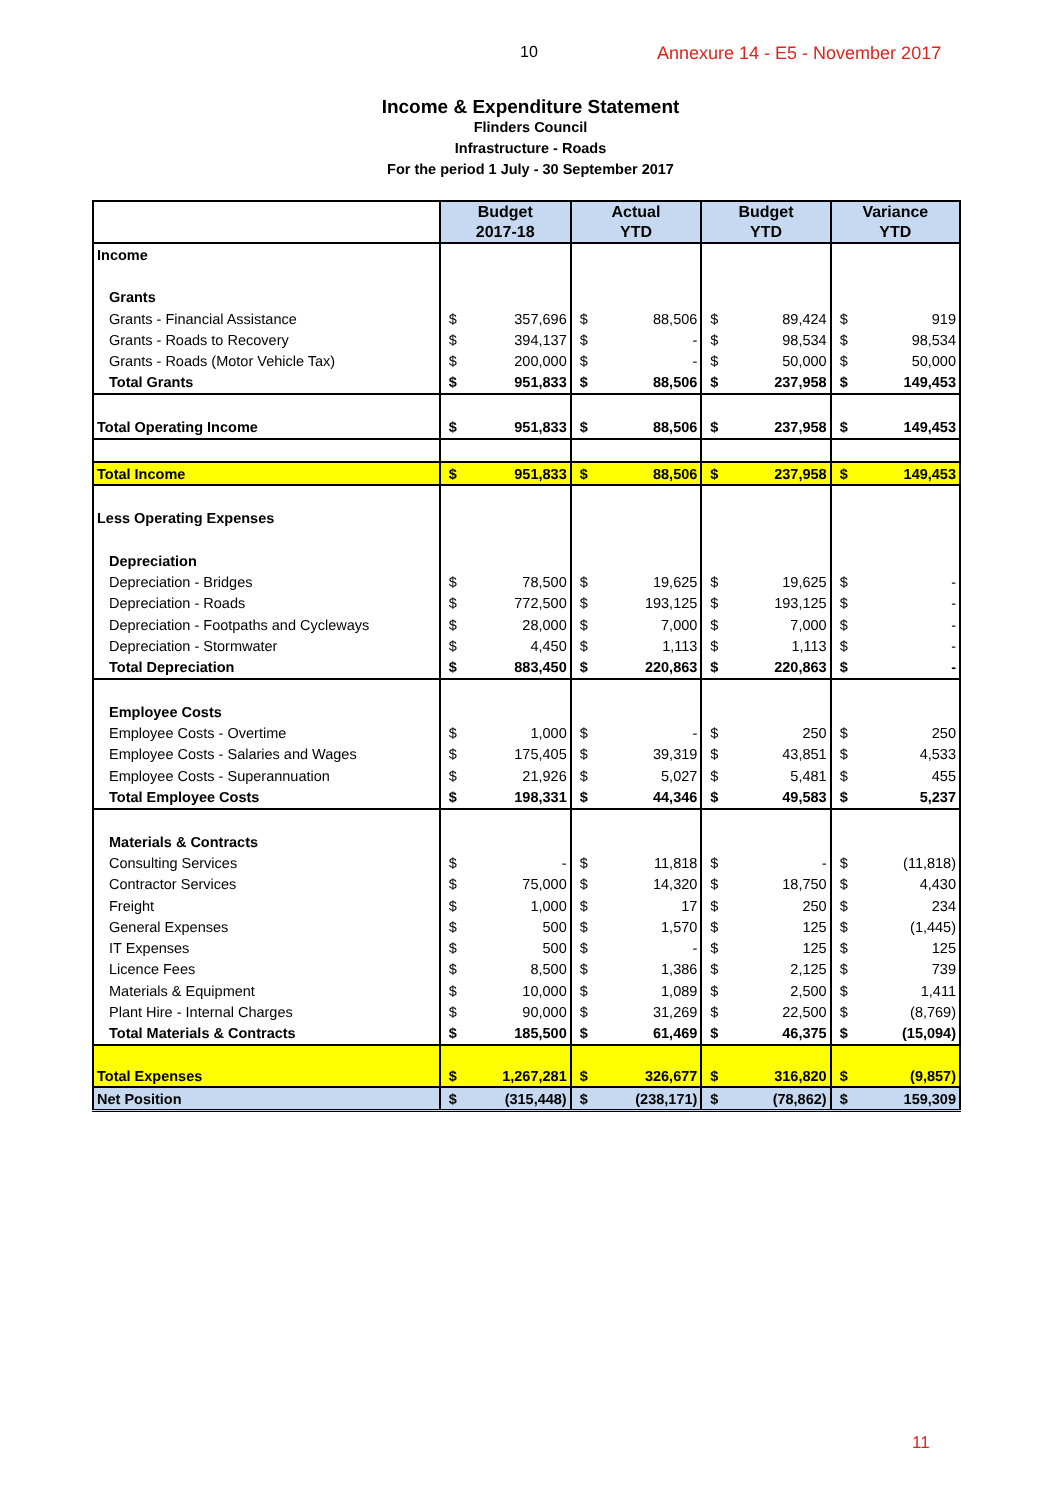10 Annexure 14 - E5 - November 2017
Income & Expenditure Statement
Flinders Council
Infrastructure - Roads
For the period 1 July - 30 September 2017
| | Budget 2017-18 | | Actual YTD | | Budget YTD | | Variance YTD | |
| --- | --- | --- | --- | --- | --- | --- | --- | --- |
| Income | | | | | | | | |
| Grants | | | | | | | | |
| Grants - Financial Assistance | $ | 357,696 | $ | 88,506 | $ | 89,424 | $ | 919 |
| Grants - Roads to Recovery | $ | 394,137 | $ | - | $ | 98,534 | $ | 98,534 |
| Grants - Roads (Motor Vehicle Tax) | $ | 200,000 | $ | - | $ | 50,000 | $ | 50,000 |
| Total Grants | $ | 951,833 | $ | 88,506 | $ | 237,958 | $ | 149,453 |
| Total Operating Income | $ | 951,833 | $ | 88,506 | $ | 237,958 | $ | 149,453 |
| Total Income | $ | 951,833 | $ | 88,506 | $ | 237,958 | $ | 149,453 |
| Less Operating Expenses | | | | | | | | |
| Depreciation | | | | | | | | |
| Depreciation - Bridges | $ | 78,500 | $ | 19,625 | $ | 19,625 | $ | - |
| Depreciation - Roads | $ | 772,500 | $ | 193,125 | $ | 193,125 | $ | - |
| Depreciation - Footpaths and Cycleways | $ | 28,000 | $ | 7,000 | $ | 7,000 | $ | - |
| Depreciation - Stormwater | $ | 4,450 | $ | 1,113 | $ | 1,113 | $ | - |
| Total Depreciation | $ | 883,450 | $ | 220,863 | $ | 220,863 | $ | - |
| Employee Costs | | | | | | | | |
| Employee Costs - Overtime | $ | 1,000 | $ | - | $ | 250 | $ | 250 |
| Employee Costs - Salaries and Wages | $ | 175,405 | $ | 39,319 | $ | 43,851 | $ | 4,533 |
| Employee Costs - Superannuation | $ | 21,926 | $ | 5,027 | $ | 5,481 | $ | 455 |
| Total Employee Costs | $ | 198,331 | $ | 44,346 | $ | 49,583 | $ | 5,237 |
| Materials & Contracts | | | | | | | | |
| Consulting Services | $ | - | $ | 11,818 | $ | - | $ | (11,818) |
| Contractor Services | $ | 75,000 | $ | 14,320 | $ | 18,750 | $ | 4,430 |
| Freight | $ | 1,000 | $ | 17 | $ | 250 | $ | 234 |
| General Expenses | $ | 500 | $ | 1,570 | $ | 125 | $ | (1,445) |
| IT Expenses | $ | 500 | $ | - | $ | 125 | $ | 125 |
| Licence Fees | $ | 8,500 | $ | 1,386 | $ | 2,125 | $ | 739 |
| Materials & Equipment | $ | 10,000 | $ | 1,089 | $ | 2,500 | $ | 1,411 |
| Plant Hire - Internal Charges | $ | 90,000 | $ | 31,269 | $ | 22,500 | $ | (8,769) |
| Total Materials & Contracts | $ | 185,500 | $ | 61,469 | $ | 46,375 | $ | (15,094) |
| Total Expenses | $ | 1,267,281 | $ | 326,677 | $ | 316,820 | $ | (9,857) |
| Net Position | $ | (315,448) | $ | (238,171) | $ | (78,862) | $ | 159,309 |
11